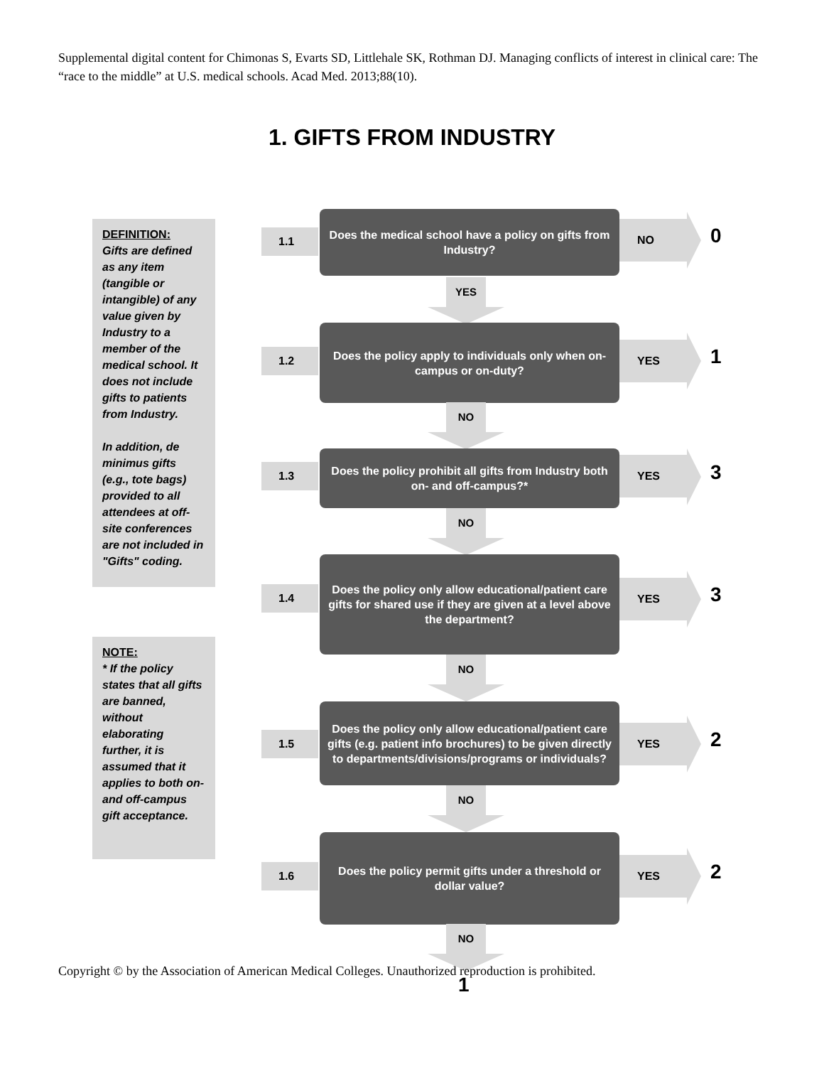Supplemental digital content for Chimonas S, Evarts SD, Littlehale SK, Rothman DJ. Managing conflicts of interest in clinical care: The “race to the middle” at U.S. medical schools. Acad Med. 2013;88(10).
1. GIFTS FROM INDUSTRY
DEFINITION:
Gifts are defined as any item (tangible or intangible) of any value given by Industry to a member of the medical school. It does not include gifts to patients from Industry.
In addition, de minimus gifts (e.g., tote bags) provided to all attendees at off-site conferences are not included in "Gifts" coding.
NOTE:
* If the policy states that all gifts are banned, without elaborating further, it is assumed that it applies to both on- and off-campus gift acceptance.
1.1
Does the medical school have a policy on gifts from Industry?
NO 0
YES
1.2
Does the policy apply to individuals only when on-campus or on-duty?
YES 1
NO
1.3
Does the policy prohibit all gifts from Industry both on- and off-campus?*
YES 3
NO
1.4
Does the policy only allow educational/patient care gifts for shared use if they are given at a level above the department?
YES 3
NO
1.5
Does the policy only allow educational/patient care gifts (e.g. patient info brochures) to be given directly to departments/divisions/programs or individuals?
YES 2
NO
1.6
Does the policy permit gifts under a threshold or dollar value?
YES 2
NO
Copyright © by the Association of American Medical Colleges. Unauthorized reproduction is prohibited.
1